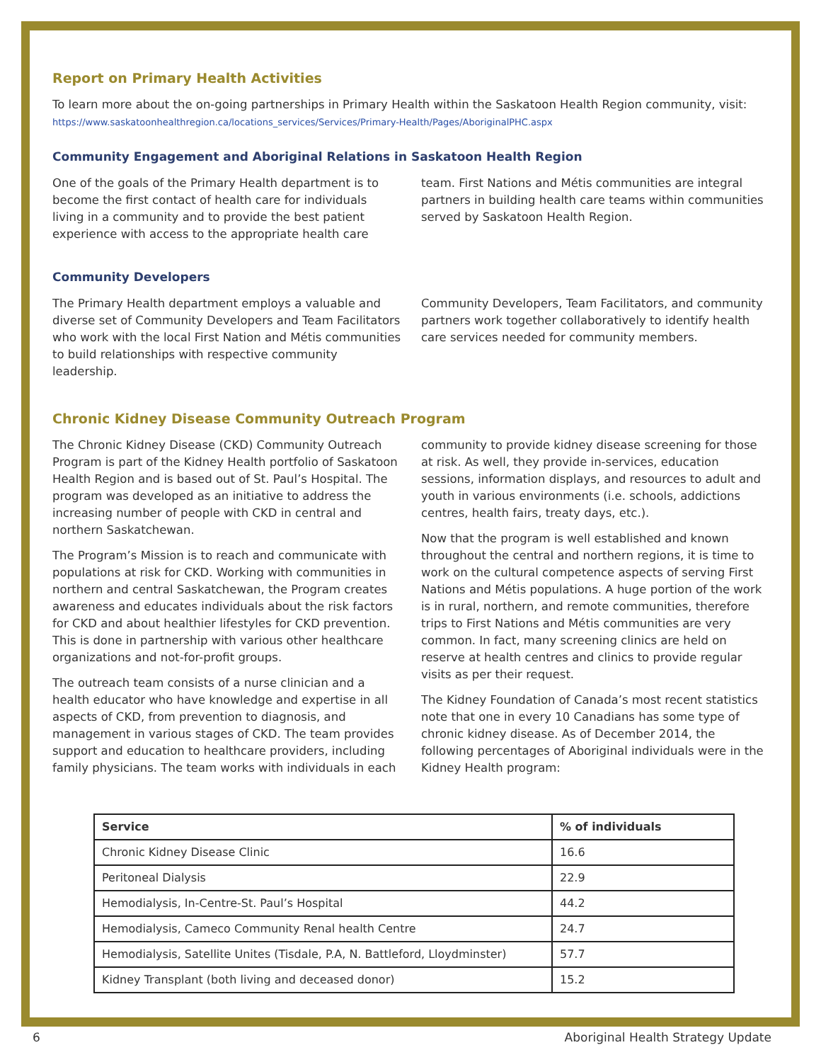Report on Primary Health Activities
To learn more about the on-going partnerships in Primary Health within the Saskatoon Health Region community, visit:
https://www.saskatoonhealthregion.ca/locations_services/Services/Primary-Health/Pages/AboriginalPHC.aspx
Community Engagement and Aboriginal Relations in Saskatoon Health Region
One of the goals of the Primary Health department is to become the first contact of health care for individuals living in a community and to provide the best patient experience with access to the appropriate health care
team. First Nations and Métis communities are integral partners in building health care teams within communities served by Saskatoon Health Region.
Community Developers
The Primary Health department employs a valuable and diverse set of Community Developers and Team Facilitators who work with the local First Nation and Métis communities to build relationships with respective community leadership.
Community Developers, Team Facilitators, and community partners work together collaboratively to identify health care services needed for community members.
Chronic Kidney Disease Community Outreach Program
The Chronic Kidney Disease (CKD) Community Outreach Program is part of the Kidney Health portfolio of Saskatoon Health Region and is based out of St. Paul’s Hospital. The program was developed as an initiative to address the increasing number of people with CKD in central and northern Saskatchewan.
The Program’s Mission is to reach and communicate with populations at risk for CKD. Working with communities in northern and central Saskatchewan, the Program creates awareness and educates individuals about the risk factors for CKD and about healthier lifestyles for CKD prevention. This is done in partnership with various other healthcare organizations and not-for-profit groups.
The outreach team consists of a nurse clinician and a health educator who have knowledge and expertise in all aspects of CKD, from prevention to diagnosis, and management in various stages of CKD. The team provides support and education to healthcare providers, including family physicians. The team works with individuals in each
community to provide kidney disease screening for those at risk. As well, they provide in-services, education sessions, information displays, and resources to adult and youth in various environments (i.e. schools, addictions centres, health fairs, treaty days, etc.).
Now that the program is well established and known throughout the central and northern regions, it is time to work on the cultural competence aspects of serving First Nations and Métis populations. A huge portion of the work is in rural, northern, and remote communities, therefore trips to First Nations and Métis communities are very common. In fact, many screening clinics are held on reserve at health centres and clinics to provide regular visits as per their request.
The Kidney Foundation of Canada’s most recent statistics note that one in every 10 Canadians has some type of chronic kidney disease. As of December 2014, the following percentages of Aboriginal individuals were in the Kidney Health program:
| Service | % of individuals |
| --- | --- |
| Chronic Kidney Disease Clinic | 16.6 |
| Peritoneal Dialysis | 22.9 |
| Hemodialysis, In-Centre-St. Paul’s Hospital | 44.2 |
| Hemodialysis, Cameco Community Renal health Centre | 24.7 |
| Hemodialysis, Satellite Unites (Tisdale, P.A, N. Battleford, Lloydminster) | 57.7 |
| Kidney Transplant (both living and deceased donor) | 15.2 |
6 Aboriginal Health Strategy Update